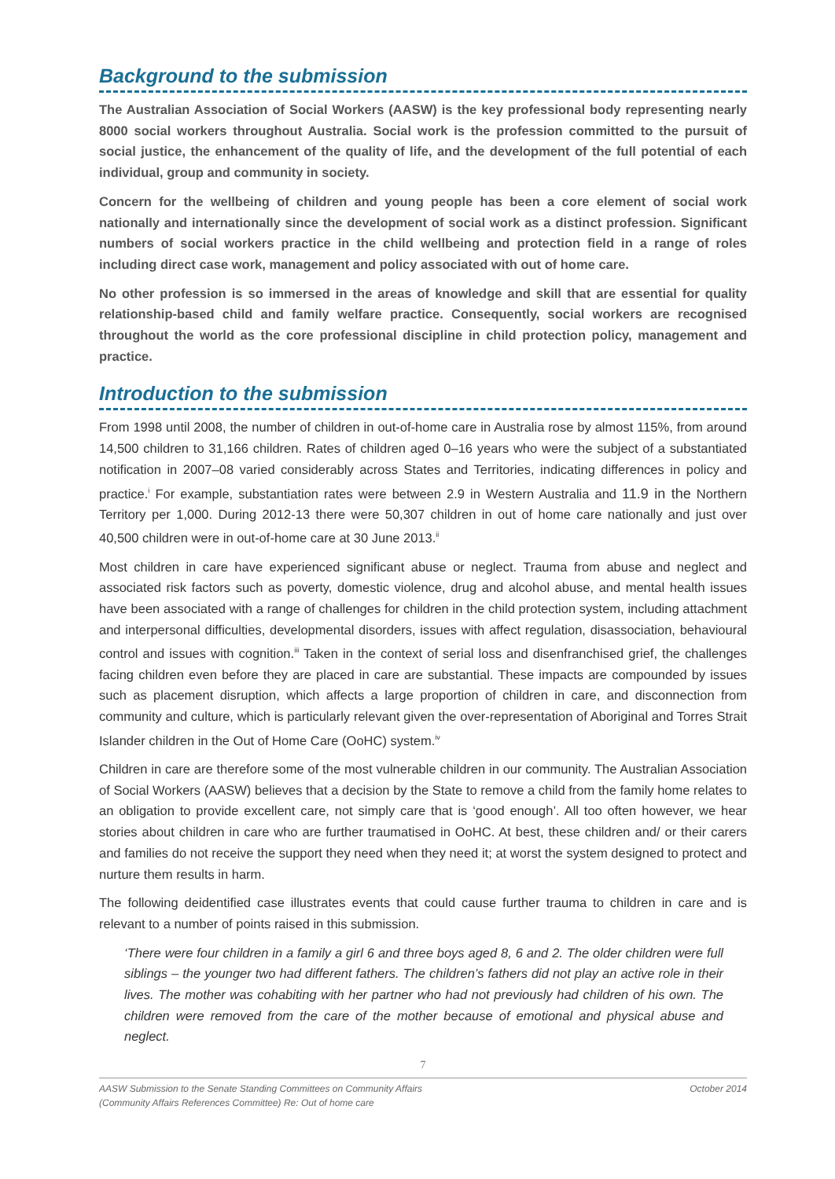Background to the submission
The Australian Association of Social Workers (AASW) is the key professional body representing nearly 8000 social workers throughout Australia. Social work is the profession committed to the pursuit of social justice, the enhancement of the quality of life, and the development of the full potential of each individual, group and community in society.
Concern for the wellbeing of children and young people has been a core element of social work nationally and internationally since the development of social work as a distinct profession. Significant numbers of social workers practice in the child wellbeing and protection field in a range of roles including direct case work, management and policy associated with out of home care.
No other profession is so immersed in the areas of knowledge and skill that are essential for quality relationship-based child and family welfare practice. Consequently, social workers are recognised throughout the world as the core professional discipline in child protection policy, management and practice.
Introduction to the submission
From 1998 until 2008, the number of children in out-of-home care in Australia rose by almost 115%, from around 14,500 children to 31,166 children. Rates of children aged 0–16 years who were the subject of a substantiated notification in 2007–08 varied considerably across States and Territories, indicating differences in policy and practice.<sup>i</sup> For example, substantiation rates were between 2.9 in Western Australia and 11.9 in the Northern Territory per 1,000. During 2012-13 there were 50,307 children in out of home care nationally and just over 40,500 children were in out-of-home care at 30 June 2013.<sup>ii</sup>
Most children in care have experienced significant abuse or neglect. Trauma from abuse and neglect and associated risk factors such as poverty, domestic violence, drug and alcohol abuse, and mental health issues have been associated with a range of challenges for children in the child protection system, including attachment and interpersonal difficulties, developmental disorders, issues with affect regulation, disassociation, behavioural control and issues with cognition.<sup>iii</sup> Taken in the context of serial loss and disenfranchised grief, the challenges facing children even before they are placed in care are substantial. These impacts are compounded by issues such as placement disruption, which affects a large proportion of children in care, and disconnection from community and culture, which is particularly relevant given the over-representation of Aboriginal and Torres Strait Islander children in the Out of Home Care (OoHC) system.<sup>iv</sup>
Children in care are therefore some of the most vulnerable children in our community. The Australian Association of Social Workers (AASW) believes that a decision by the State to remove a child from the family home relates to an obligation to provide excellent care, not simply care that is ‘good enough’. All too often however, we hear stories about children in care who are further traumatised in OoHC. At best, these children and/ or their carers and families do not receive the support they need when they need it; at worst the system designed to protect and nurture them results in harm.
The following deidentified case illustrates events that could cause further trauma to children in care and is relevant to a number of points raised in this submission.
‘There were four children in a family a girl 6 and three boys aged 8, 6 and 2. The older children were full siblings – the younger two had different fathers. The children’s fathers did not play an active role in their lives. The mother was cohabiting with her partner who had not previously had children of his own. The children were removed from the care of the mother because of emotional and physical abuse and neglect.
7
AASW Submission to the Senate Standing Committees on Community Affairs
(Community Affairs References Committee) Re: Out of home care
October 2014